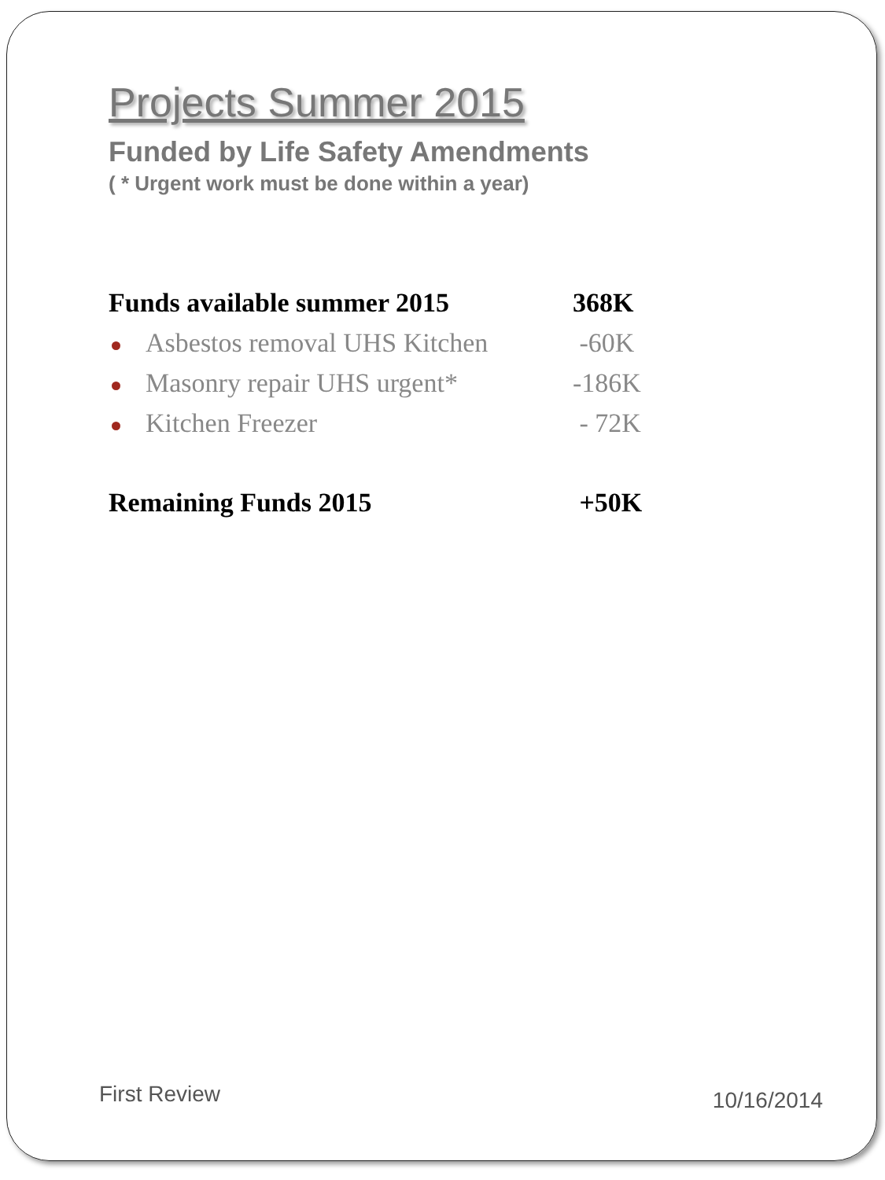Projects Summer 2015
Funded by Life Safety Amendments
( * Urgent work must be done within a year)
Funds available summer 2015 368K
Asbestos removal UHS Kitchen -60K
Masonry repair UHS urgent* -186K
Kitchen Freezer - 72K
Remaining Funds 2015 +50K
First Review 10/16/2014